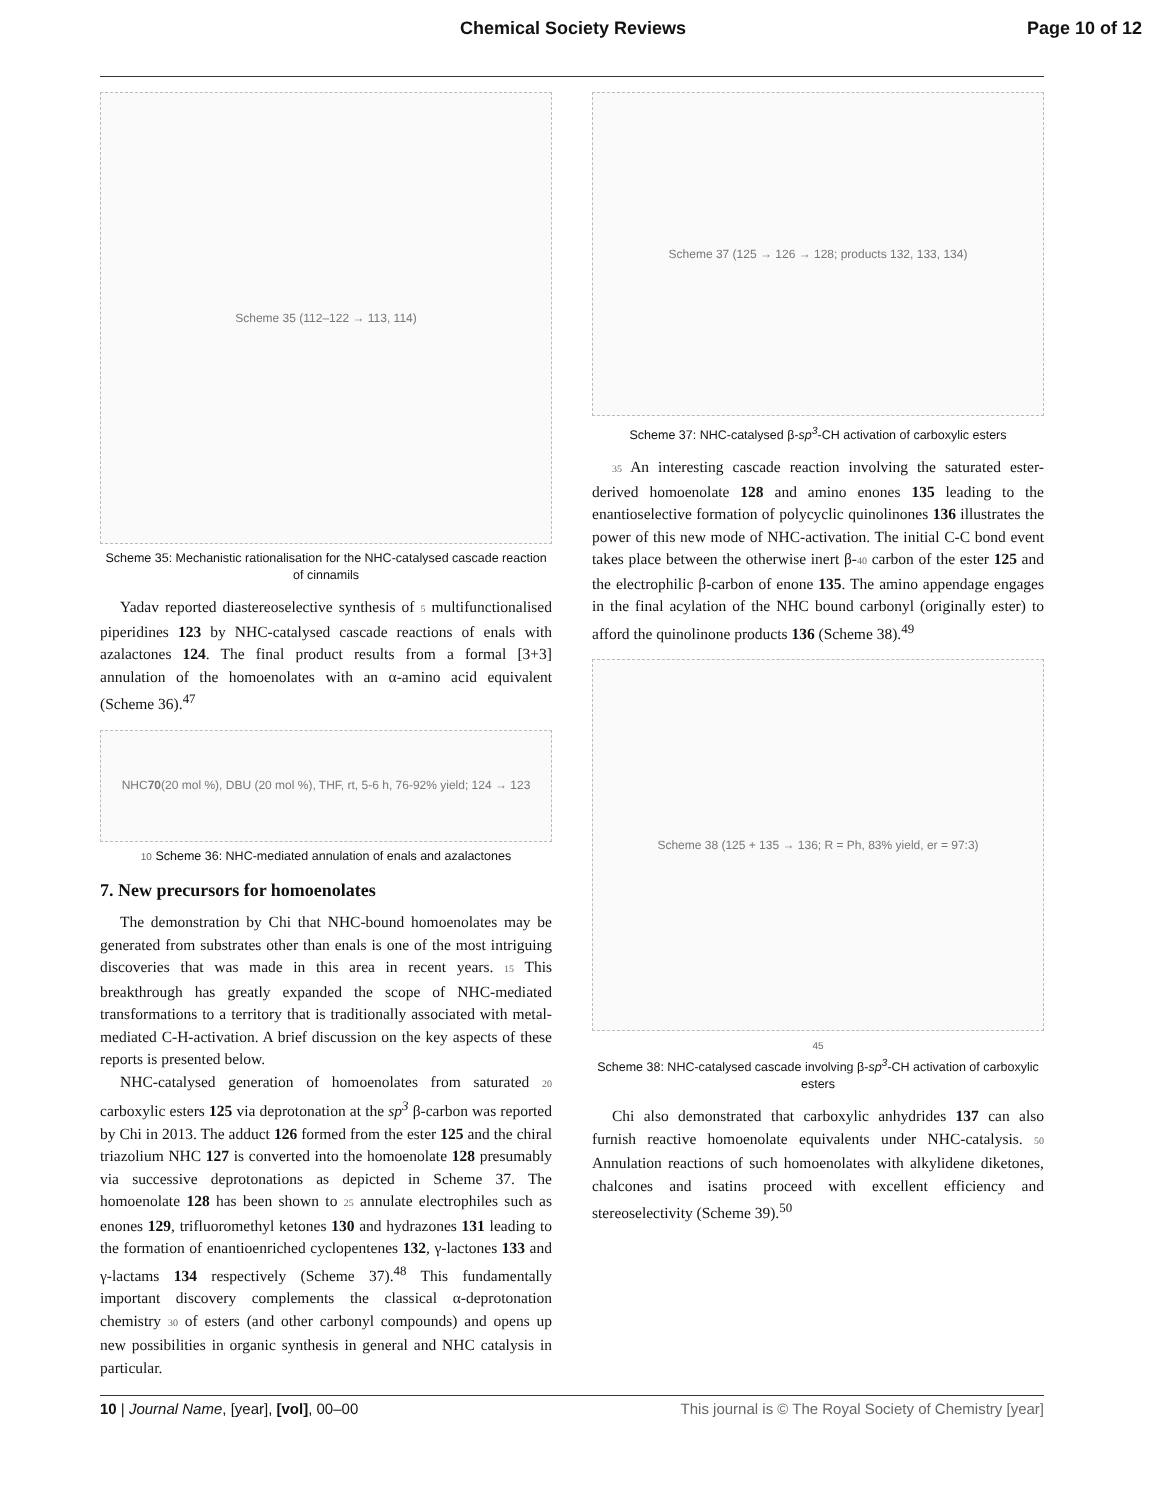Chemical Society Reviews Page 10 of 12
Scheme 35 (112–122 → 113, 114)
Scheme 35: Mechanistic rationalisation for the NHC-catalysed cascade reaction of cinnamils
Yadav reported diastereoselective synthesis of 5 multifunctionalised piperidines 123 by NHC-catalysed cascade reactions of enals with azalactones 124. The final product results from a formal [3+3] annulation of the homoenolates with an α-amino acid equivalent (Scheme 36).<sup>47</sup>
NHC 70 (20 mol %), DBU (20 mol %), THF, rt, 5-6 h, 76-92% yield; 124 → 123
10 Scheme 36: NHC-mediated annulation of enals and azalactones
7. New precursors for homoenolates
The demonstration by Chi that NHC-bound homoenolates may be generated from substrates other than enals is one of the most intriguing discoveries that was made in this area in recent years. 15 This breakthrough has greatly expanded the scope of NHC-mediated transformations to a territory that is traditionally associated with metal-mediated C-H-activation. A brief discussion on the key aspects of these reports is presented below.
NHC-catalysed generation of homoenolates from saturated 20 carboxylic esters 125 via deprotonation at the sp<sup>3</sup> β-carbon was reported by Chi in 2013. The adduct 126 formed from the ester 125 and the chiral triazolium NHC 127 is converted into the homoenolate 128 presumably via successive deprotonations as depicted in Scheme 37. The homoenolate 128 has been shown to 25 annulate electrophiles such as enones 129, trifluoromethyl ketones 130 and hydrazones 131 leading to the formation of enantioenriched cyclopentenes 132, γ-lactones 133 and γ-lactams 134 respectively (Scheme 37).<sup>48</sup> This fundamentally important discovery complements the classical α-deprotonation chemistry 30 of esters (and other carbonyl compounds) and opens up new possibilities in organic synthesis in general and NHC catalysis in particular.
Scheme 37 (125 → 126 → 128; products 132, 133, 134)
Scheme 37: NHC-catalysed β-sp<sup>3</sup>-CH activation of carboxylic esters
35 An interesting cascade reaction involving the saturated ester-derived homoenolate 128 and amino enones 135 leading to the enantioselective formation of polycyclic quinolinones 136 illustrates the power of this new mode of NHC-activation. The initial C-C bond event takes place between the otherwise inert β-40 carbon of the ester 125 and the electrophilic β-carbon of enone 135. The amino appendage engages in the final acylation of the NHC bound carbonyl (originally ester) to afford the quinolinone products 136 (Scheme 38).<sup>49</sup>
Scheme 38 (125 + 135 → 136; R = Ph, 83% yield, er = 97:3)
45
Scheme 38: NHC-catalysed cascade involving β-sp<sup>3</sup>-CH activation of carboxylic esters
Chi also demonstrated that carboxylic anhydrides 137 can also furnish reactive homoenolate equivalents under NHC-catalysis. 50 Annulation reactions of such homoenolates with alkylidene diketones, chalcones and isatins proceed with excellent efficiency and stereoselectivity (Scheme 39).<sup>50</sup>
10 | Journal Name, [year], [vol], 00–00 This journal is © The Royal Society of Chemistry [year]